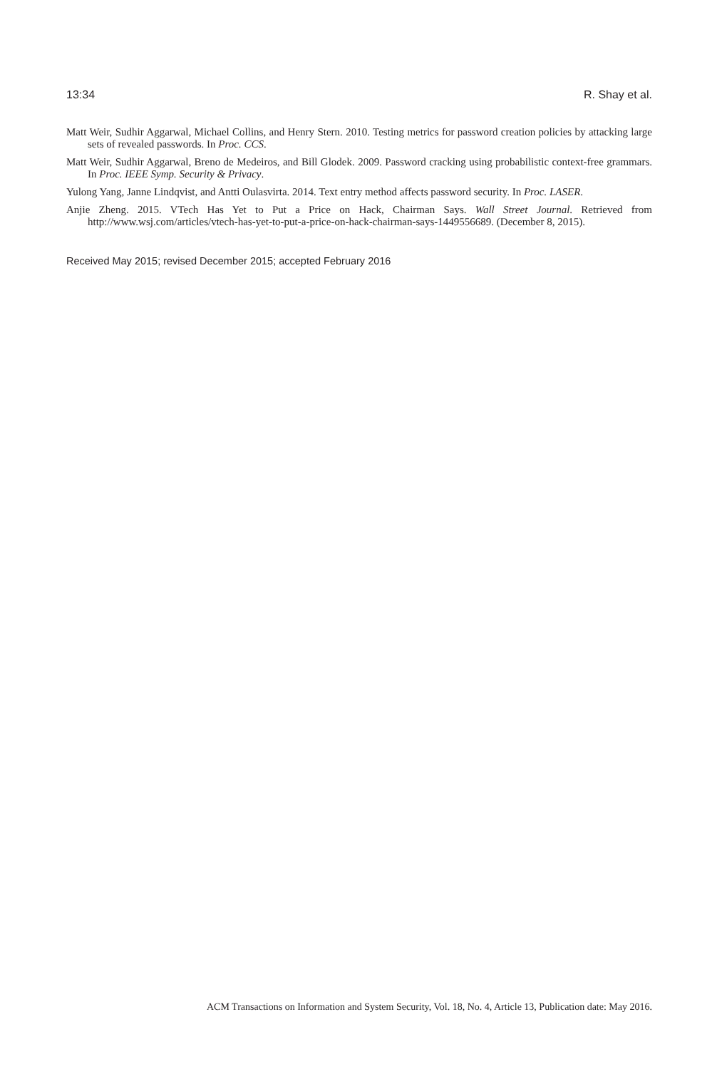13:34 R. Shay et al.
Matt Weir, Sudhir Aggarwal, Michael Collins, and Henry Stern. 2010. Testing metrics for password creation policies by attacking large sets of revealed passwords. In Proc. CCS.
Matt Weir, Sudhir Aggarwal, Breno de Medeiros, and Bill Glodek. 2009. Password cracking using probabilistic context-free grammars. In Proc. IEEE Symp. Security & Privacy.
Yulong Yang, Janne Lindqvist, and Antti Oulasvirta. 2014. Text entry method affects password security. In Proc. LASER.
Anjie Zheng. 2015. VTech Has Yet to Put a Price on Hack, Chairman Says. Wall Street Journal. Retrieved from http://www.wsj.com/articles/vtech-has-yet-to-put-a-price-on-hack-chairman-says-1449556689. (December 8, 2015).
Received May 2015; revised December 2015; accepted February 2016
ACM Transactions on Information and System Security, Vol. 18, No. 4, Article 13, Publication date: May 2016.